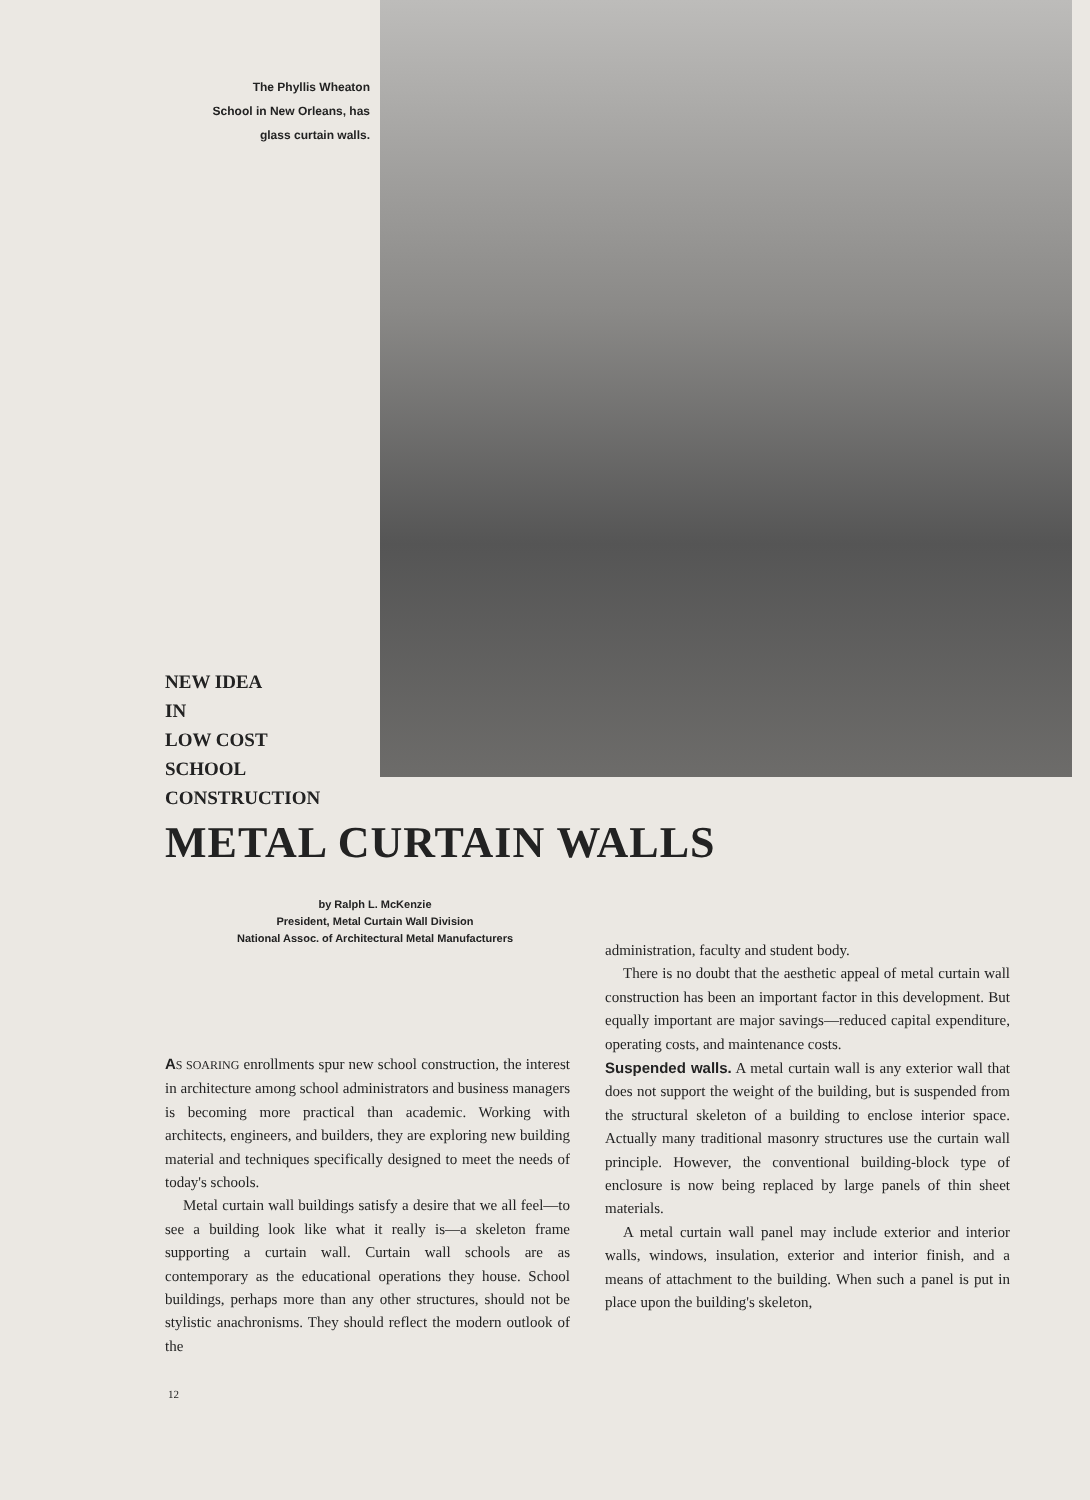The Phyllis Wheaton
School in New Orleans, has
glass curtain walls.
NEW IDEA
IN
LOW COST
SCHOOL
CONSTRUCTION
METAL CURTAIN WALLS
by Ralph L. McKenzie
President, Metal Curtain Wall Division
National Assoc. of Architectural Metal Manufacturers
AS SOARING enrollments spur new school construction, the interest in architecture among school administrators and business managers is becoming more practical than academic. Working with architects, engineers, and builders, they are exploring new building material and techniques specifically designed to meet the needs of today's schools.
Metal curtain wall buildings satisfy a desire that we all feel—to see a building look like what it really is—a skeleton frame supporting a curtain wall. Curtain wall schools are as contemporary as the educational operations they house. School buildings, perhaps more than any other structures, should not be stylistic anachronisms. They should reflect the modern outlook of the
administration, faculty and student body.
There is no doubt that the aesthetic appeal of metal curtain wall construction has been an important factor in this development. But equally important are major savings—reduced capital expenditure, operating costs, and maintenance costs.
Suspended walls. A metal curtain wall is any exterior wall that does not support the weight of the building, but is suspended from the structural skeleton of a building to enclose interior space. Actually many traditional masonry structures use the curtain wall principle. However, the conventional building-block type of enclosure is now being replaced by large panels of thin sheet materials.
A metal curtain wall panel may include exterior and interior walls, windows, insulation, exterior and interior finish, and a means of attachment to the building. When such a panel is put in place upon the building's skeleton,
12